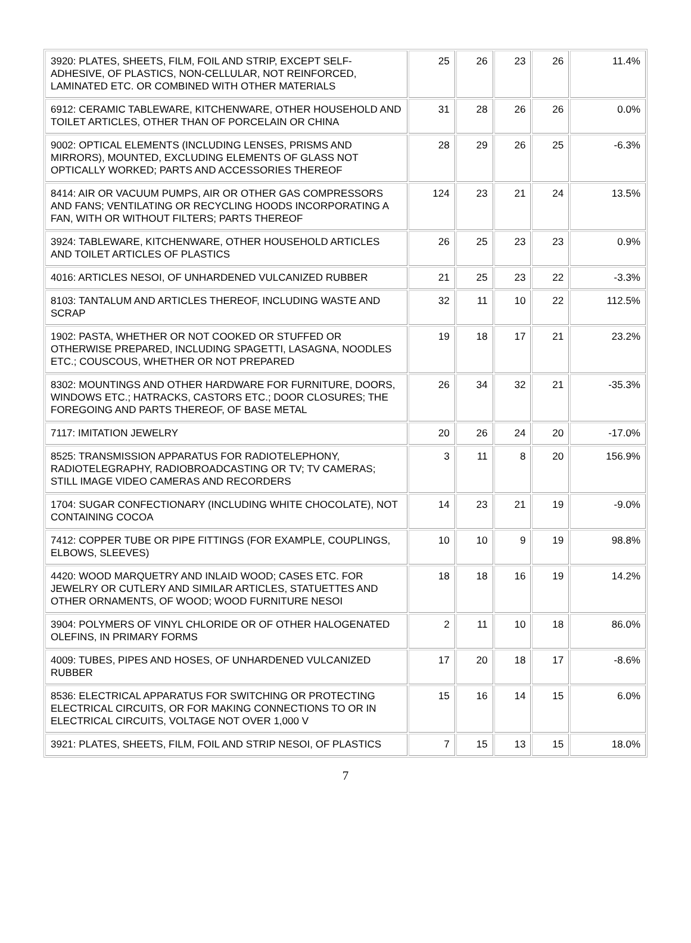| 3920: PLATES, SHEETS, FILM, FOIL AND STRIP, EXCEPT SELF-ADHESIVE, OF PLASTICS, NON-CELLULAR, NOT REINFORCED, LAMINATED ETC. OR COMBINED WITH OTHER MATERIALS | 25 | 26 | 23 | 26 | 11.4% |
| 6912: CERAMIC TABLEWARE, KITCHENWARE, OTHER HOUSEHOLD AND TOILET ARTICLES, OTHER THAN OF PORCELAIN OR CHINA | 31 | 28 | 26 | 26 | 0.0% |
| 9002: OPTICAL ELEMENTS (INCLUDING LENSES, PRISMS AND MIRRORS), MOUNTED, EXCLUDING ELEMENTS OF GLASS NOT OPTICALLY WORKED; PARTS AND ACCESSORIES THEREOF | 28 | 29 | 26 | 25 | -6.3% |
| 8414: AIR OR VACUUM PUMPS, AIR OR OTHER GAS COMPRESSORS AND FANS; VENTILATING OR RECYCLING HOODS INCORPORATING A FAN, WITH OR WITHOUT FILTERS; PARTS THEREOF | 124 | 23 | 21 | 24 | 13.5% |
| 3924: TABLEWARE, KITCHENWARE, OTHER HOUSEHOLD ARTICLES AND TOILET ARTICLES OF PLASTICS | 26 | 25 | 23 | 23 | 0.9% |
| 4016: ARTICLES NESOI, OF UNHARDENED VULCANIZED RUBBER | 21 | 25 | 23 | 22 | -3.3% |
| 8103: TANTALUM AND ARTICLES THEREOF, INCLUDING WASTE AND SCRAP | 32 | 11 | 10 | 22 | 112.5% |
| 1902: PASTA, WHETHER OR NOT COOKED OR STUFFED OR OTHERWISE PREPARED, INCLUDING SPAGETTI, LASAGNA, NOODLES ETC.; COUSCOUS, WHETHER OR NOT PREPARED | 19 | 18 | 17 | 21 | 23.2% |
| 8302: MOUNTINGS AND OTHER HARDWARE FOR FURNITURE, DOORS, WINDOWS ETC.; HATRACKS, CASTORS ETC.; DOOR CLOSURES; THE FOREGOING AND PARTS THEREOF, OF BASE METAL | 26 | 34 | 32 | 21 | -35.3% |
| 7117: IMITATION JEWELRY | 20 | 26 | 24 | 20 | -17.0% |
| 8525: TRANSMISSION APPARATUS FOR RADIOTELEPHONY, RADIOTELEGRAPHY, RADIOBROADCASTING OR TV; TV CAMERAS; STILL IMAGE VIDEO CAMERAS AND RECORDERS | 3 | 11 | 8 | 20 | 156.9% |
| 1704: SUGAR CONFECTIONARY (INCLUDING WHITE CHOCOLATE), NOT CONTAINING COCOA | 14 | 23 | 21 | 19 | -9.0% |
| 7412: COPPER TUBE OR PIPE FITTINGS (FOR EXAMPLE, COUPLINGS, ELBOWS, SLEEVES) | 10 | 10 | 9 | 19 | 98.8% |
| 4420: WOOD MARQUETRY AND INLAID WOOD; CASES ETC. FOR JEWELRY OR CUTLERY AND SIMILAR ARTICLES, STATUETTES AND OTHER ORNAMENTS, OF WOOD; WOOD FURNITURE NESOI | 18 | 18 | 16 | 19 | 14.2% |
| 3904: POLYMERS OF VINYL CHLORIDE OR OF OTHER HALOGENATED OLEFINS, IN PRIMARY FORMS | 2 | 11 | 10 | 18 | 86.0% |
| 4009: TUBES, PIPES AND HOSES, OF UNHARDENED VULCANIZED RUBBER | 17 | 20 | 18 | 17 | -8.6% |
| 8536: ELECTRICAL APPARATUS FOR SWITCHING OR PROTECTING ELECTRICAL CIRCUITS, OR FOR MAKING CONNECTIONS TO OR IN ELECTRICAL CIRCUITS, VOLTAGE NOT OVER 1,000 V | 15 | 16 | 14 | 15 | 6.0% |
| 3921: PLATES, SHEETS, FILM, FOIL AND STRIP NESOI, OF PLASTICS | 7 | 15 | 13 | 15 | 18.0% |
7